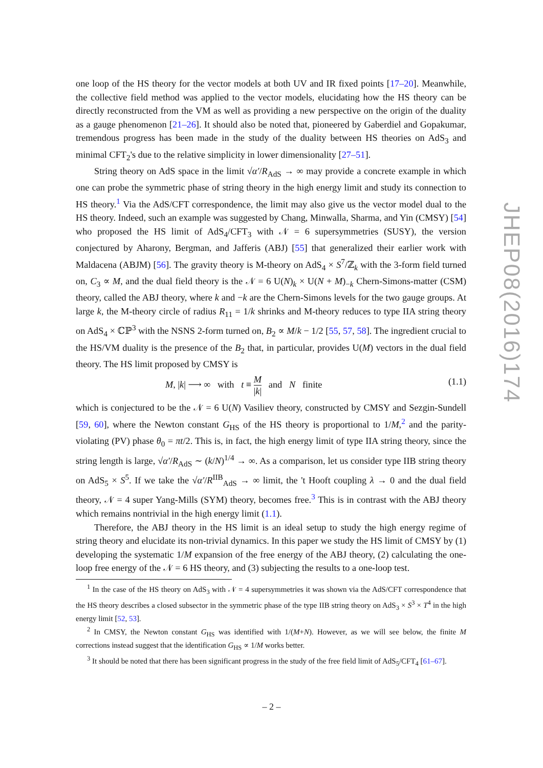one loop of the HS theory for the vector models at both UV and IR fixed points [17–20]. Meanwhile, the collective field method was applied to the vector models, elucidating how the HS theory can be directly reconstructed from the VM as well as providing a new perspective on the origin of the duality as a gauge phenomenon [21–26]. It should also be noted that, pioneered by Gaberdiel and Gopakumar, tremendous progress has been made in the study of the duality between HS theories on AdS<sub>3</sub> and minimal CFT<sub>2</sub>'s due to the relative simplicity in lower dimensionality [27–51].
String theory on AdS space in the limit √α′/R<sub>AdS</sub> → ∞ may provide a concrete example in which one can probe the symmetric phase of string theory in the high energy limit and study its connection to HS theory.<sup>1</sup> Via the AdS/CFT correspondence, the limit may also give us the vector model dual to the HS theory. Indeed, such an example was suggested by Chang, Minwalla, Sharma, and Yin (CMSY) [54] who proposed the HS limit of AdS<sub>4</sub>/CFT<sub>3</sub> with 𝒩 = 6 supersymmetries (SUSY), the version conjectured by Aharony, Bergman, and Jafferis (ABJ) [55] that generalized their earlier work with Maldacena (ABJM) [56]. The gravity theory is M-theory on AdS<sub>4</sub> × S<sup>7</sup>/ℤ<sub>k</sub> with the 3-form field turned on, C<sub>3</sub> ∝ M, and the dual field theory is the 𝒩 = 6 U(N)<sub>k</sub> × U(N + M)<sub>−k</sub> Chern-Simons-matter (CSM) theory, called the ABJ theory, where k and −k are the Chern-Simons levels for the two gauge groups. At large k, the M-theory circle of radius R<sub>11</sub> = 1/k shrinks and M-theory reduces to type IIA string theory on AdS<sub>4</sub> × ℂℙ<sup>3</sup> with the NSNS 2-form turned on, B<sub>2</sub> ∝ M/k − 1/2 [55, 57, 58]. The ingredient crucial to the HS/VM duality is the presence of the B<sub>2</sub> that, in particular, provides U(M) vectors in the dual field theory. The HS limit proposed by CMSY is
M, |k| ⟶ ∞ with t ≡ M |k| and N finite (1.1)
which is conjectured to be the 𝒩 = 6 U(N) Vasiliev theory, constructed by CMSY and Sezgin-Sundell [59, 60], where the Newton constant G<sub>HS</sub> of the HS theory is proportional to 1/M,<sup>2</sup> and the parity-violating (PV) phase θ<sub>0</sub> = πt/2. This is, in fact, the high energy limit of type IIA string theory, since the string length is large, √α′/R<sub>AdS</sub> ∼ (k/N)<sup>1/4</sup> → ∞. As a comparison, let us consider type IIB string theory on AdS<sub>5</sub> × S<sup>5</sup>. If we take the √α′/R<sup>IIB</sup><sub>AdS</sub> → ∞ limit, the 't Hooft coupling λ → 0 and the dual field theory, 𝒩 = 4 super Yang-Mills (SYM) theory, becomes free.<sup>3</sup> This is in contrast with the ABJ theory which remains nontrivial in the high energy limit (1.1).
Therefore, the ABJ theory in the HS limit is an ideal setup to study the high energy regime of string theory and elucidate its non-trivial dynamics. In this paper we study the HS limit of CMSY by (1) developing the systematic 1/M expansion of the free energy of the ABJ theory, (2) calculating the one-loop free energy of the 𝒩 = 6 HS theory, and (3) subjecting the results to a one-loop test.
<sup>1</sup> In the case of the HS theory on AdS<sub>3</sub> with 𝒩 = 4 supersymmetries it was shown via the AdS/CFT correspondence that the HS theory describes a closed subsector in the symmetric phase of the type IIB string theory on AdS<sub>3</sub> × S<sup>3</sup> × T<sup>4</sup> in the high energy limit [52, 53].
<sup>2</sup> In CMSY, the Newton constant G<sub>HS</sub> was identified with 1/(M+N). However, as we will see below, the finite M corrections instead suggest that the identification G<sub>HS</sub> ∝ 1/M works better.
<sup>3</sup> It should be noted that there has been significant progress in the study of the free field limit of AdS<sub>5</sub>/CFT<sub>4</sub> [61–67].
– 2 –
JHEP08(2016)174